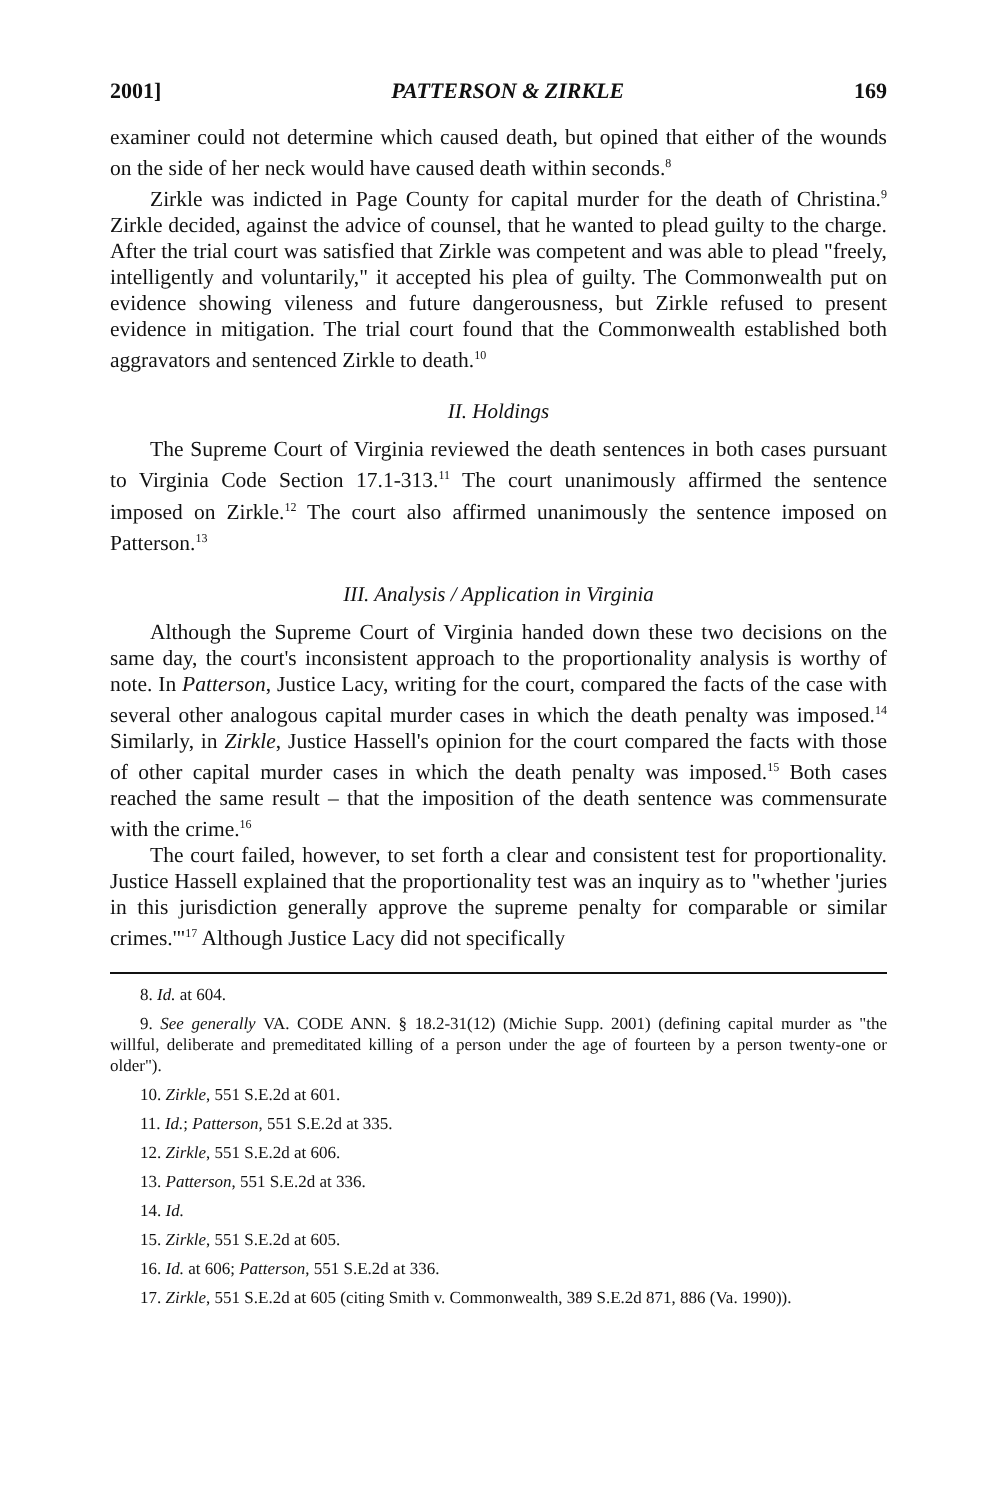2001] PATTERSON & ZIRKLE 169
examiner could not determine which caused death, but opined that either of the wounds on the side of her neck would have caused death within seconds.<sup>8</sup>
Zirkle was indicted in Page County for capital murder for the death of Christina.<sup>9</sup> Zirkle decided, against the advice of counsel, that he wanted to plead guilty to the charge. After the trial court was satisfied that Zirkle was competent and was able to plead "freely, intelligently and voluntarily," it accepted his plea of guilty. The Commonwealth put on evidence showing vileness and future dangerousness, but Zirkle refused to present evidence in mitigation. The trial court found that the Commonwealth established both aggravators and sentenced Zirkle to death.<sup>10</sup>
II. Holdings
The Supreme Court of Virginia reviewed the death sentences in both cases pursuant to Virginia Code Section 17.1-313.<sup>11</sup> The court unanimously affirmed the sentence imposed on Zirkle.<sup>12</sup> The court also affirmed unanimously the sentence imposed on Patterson.<sup>13</sup>
III. Analysis / Application in Virginia
Although the Supreme Court of Virginia handed down these two decisions on the same day, the court's inconsistent approach to the proportionality analysis is worthy of note. In Patterson, Justice Lacy, writing for the court, compared the facts of the case with several other analogous capital murder cases in which the death penalty was imposed.<sup>14</sup> Similarly, in Zirkle, Justice Hassell's opinion for the court compared the facts with those of other capital murder cases in which the death penalty was imposed.<sup>15</sup> Both cases reached the same result – that the imposition of the death sentence was commensurate with the crime.<sup>16</sup>
The court failed, however, to set forth a clear and consistent test for proportionality. Justice Hassell explained that the proportionality test was an inquiry as to "whether 'juries in this jurisdiction generally approve the supreme penalty for comparable or similar crimes.'"<sup>17</sup> Although Justice Lacy did not specifically
8. Id. at 604.
9. See generally VA. CODE ANN. § 18.2-31(12) (Michie Supp. 2001) (defining capital murder as "the willful, deliberate and premeditated killing of a person under the age of fourteen by a person twenty-one or older").
10. Zirkle, 551 S.E.2d at 601.
11. Id.; Patterson, 551 S.E.2d at 335.
12. Zirkle, 551 S.E.2d at 606.
13. Patterson, 551 S.E.2d at 336.
14. Id.
15. Zirkle, 551 S.E.2d at 605.
16. Id. at 606; Patterson, 551 S.E.2d at 336.
17. Zirkle, 551 S.E.2d at 605 (citing Smith v. Commonwealth, 389 S.E.2d 871, 886 (Va. 1990)).